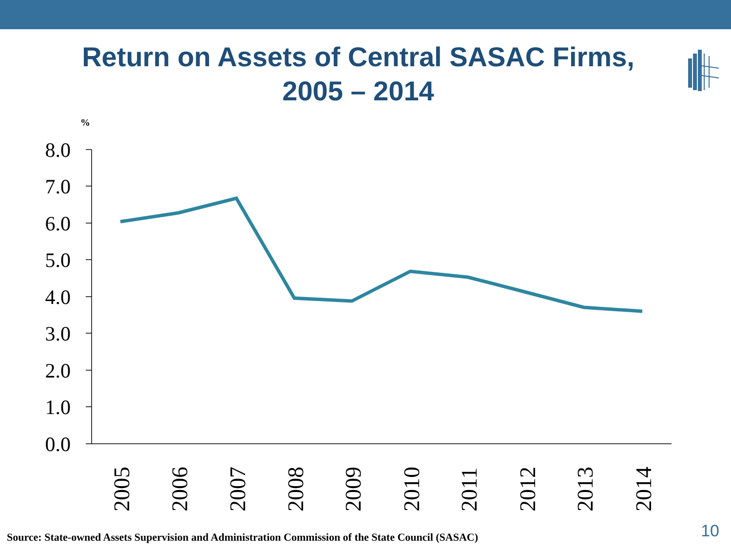Return on Assets of Central SASAC Firms,
2005 – 2014
%
8.0
7.0
6.0
5.0
4.0
3.0
2.0
1.0
0.0
2005
2006
2007
2008
2009
2010
2011
2012
2013
2014
Source: State-owned Assets Supervision and Administration Commission of the State Council (SASAC)
10